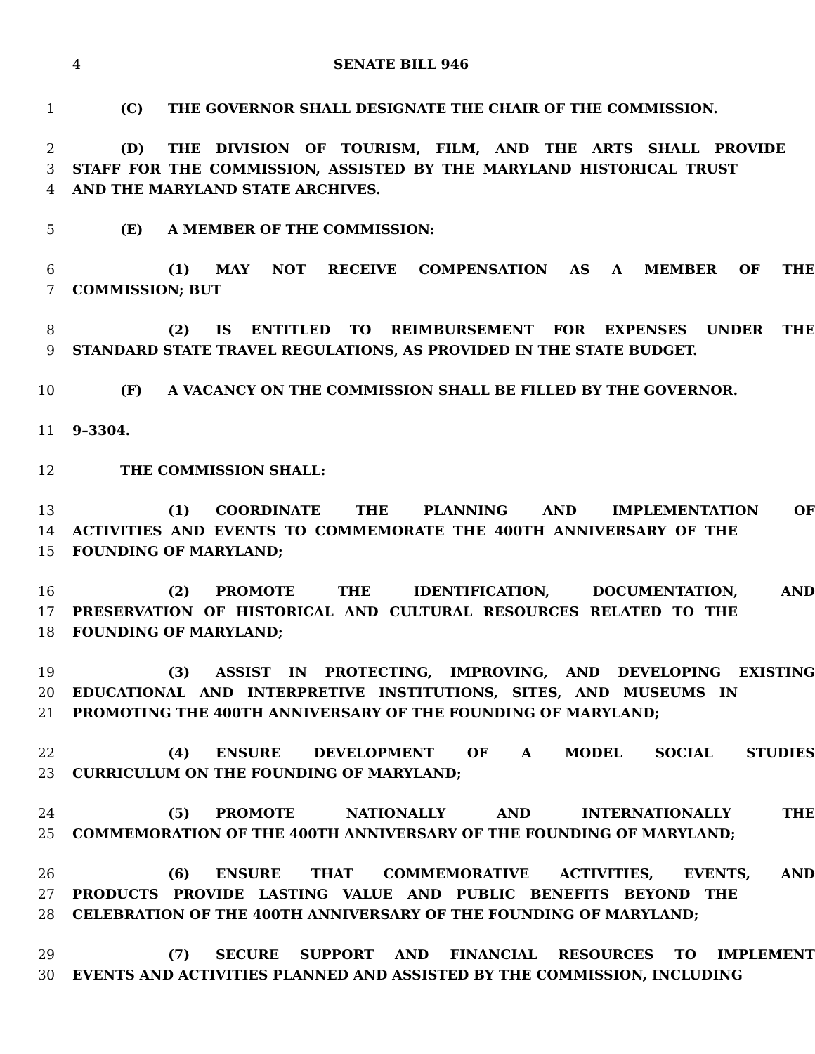4 SENATE BILL 946
1 (C) THE GOVERNOR SHALL DESIGNATE THE CHAIR OF THE COMMISSION.
2 (D) THE DIVISION OF TOURISM, FILM, AND THE ARTS SHALL PROVIDE
3 STAFF FOR THE COMMISSION, ASSISTED BY THE MARYLAND HISTORICAL TRUST
4 AND THE MARYLAND STATE ARCHIVES.
5 (E) A MEMBER OF THE COMMISSION:
6 (1) MAY NOT RECEIVE COMPENSATION AS A MEMBER OF THE
7 COMMISSION; BUT
8 (2) IS ENTITLED TO REIMBURSEMENT FOR EXPENSES UNDER THE
9 STANDARD STATE TRAVEL REGULATIONS, AS PROVIDED IN THE STATE BUDGET.
10 (F) A VACANCY ON THE COMMISSION SHALL BE FILLED BY THE GOVERNOR.
11 9–3304.
12 THE COMMISSION SHALL:
13 (1) COORDINATE THE PLANNING AND IMPLEMENTATION OF
14 ACTIVITIES AND EVENTS TO COMMEMORATE THE 400TH ANNIVERSARY OF THE
15 FOUNDING OF MARYLAND;
16 (2) PROMOTE THE IDENTIFICATION, DOCUMENTATION, AND
17 PRESERVATION OF HISTORICAL AND CULTURAL RESOURCES RELATED TO THE
18 FOUNDING OF MARYLAND;
19 (3) ASSIST IN PROTECTING, IMPROVING, AND DEVELOPING EXISTING
20 EDUCATIONAL AND INTERPRETIVE INSTITUTIONS, SITES, AND MUSEUMS IN
21 PROMOTING THE 400TH ANNIVERSARY OF THE FOUNDING OF MARYLAND;
22 (4) ENSURE DEVELOPMENT OF A MODEL SOCIAL STUDIES
23 CURRICULUM ON THE FOUNDING OF MARYLAND;
24 (5) PROMOTE NATIONALLY AND INTERNATIONALLY THE
25 COMMEMORATION OF THE 400TH ANNIVERSARY OF THE FOUNDING OF MARYLAND;
26 (6) ENSURE THAT COMMEMORATIVE ACTIVITIES, EVENTS, AND
27 PRODUCTS PROVIDE LASTING VALUE AND PUBLIC BENEFITS BEYOND THE
28 CELEBRATION OF THE 400TH ANNIVERSARY OF THE FOUNDING OF MARYLAND;
29 (7) SECURE SUPPORT AND FINANCIAL RESOURCES TO IMPLEMENT
30 EVENTS AND ACTIVITIES PLANNED AND ASSISTED BY THE COMMISSION, INCLUDING